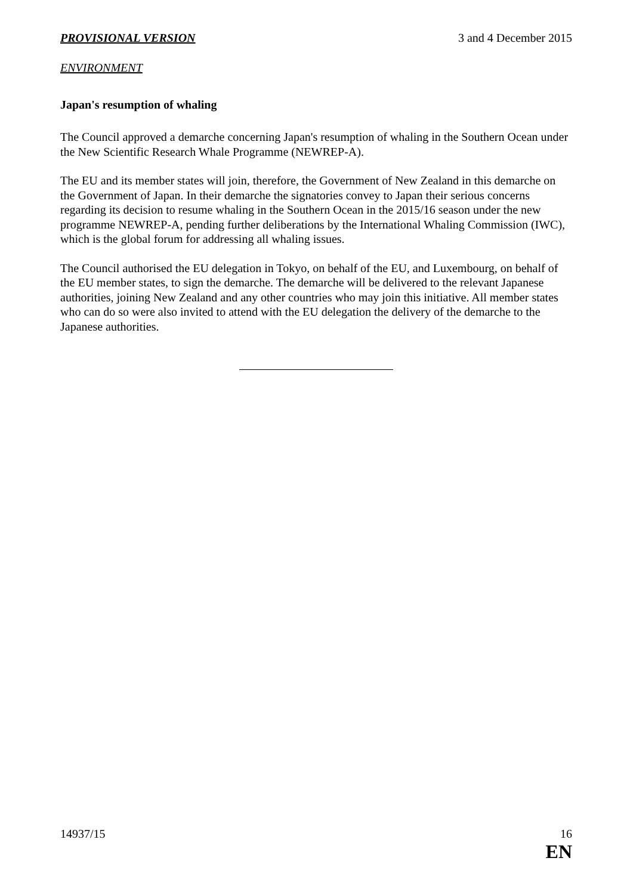PROVISIONAL VERSION 3 and 4 December 2015
ENVIRONMENT
Japan's resumption of whaling
The Council approved a demarche concerning Japan's resumption of whaling in the Southern Ocean under the New Scientific Research Whale Programme (NEWREP-A).
The EU and its member states will join, therefore, the Government of New Zealand in this demarche on the Government of Japan. In their demarche the signatories convey to Japan their serious concerns regarding its decision to resume whaling in the Southern Ocean in the 2015/16 season under the new programme NEWREP-A, pending further deliberations by the International Whaling Commission (IWC), which is the global forum for addressing all whaling issues.
The Council authorised the EU delegation in Tokyo, on behalf of the EU, and Luxembourg, on behalf of the EU member states, to sign the demarche. The demarche will be delivered to the relevant Japanese authorities, joining New Zealand and any other countries who may join this initiative. All member states who can do so were also invited to attend with the EU delegation the delivery of the demarche to the Japanese authorities.
14937/15 16
EN